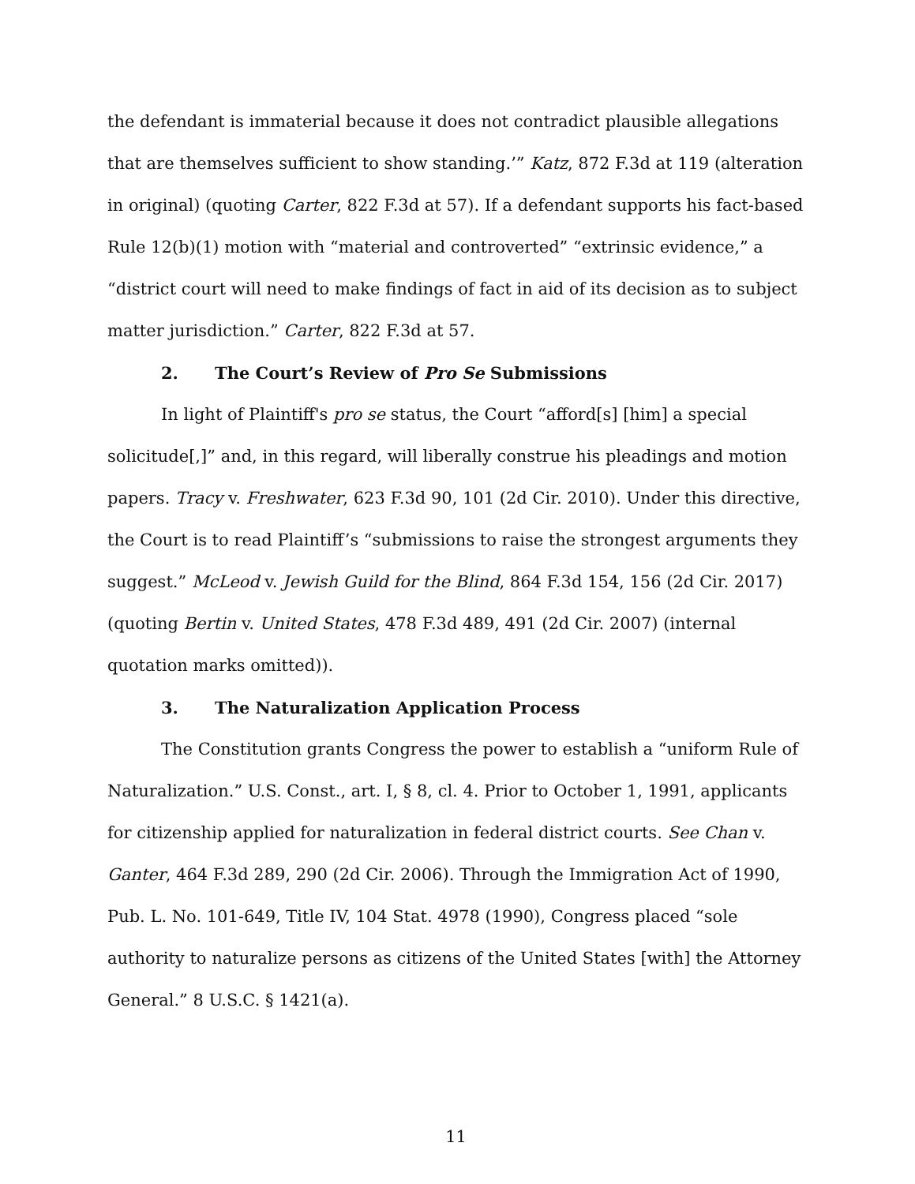the defendant is immaterial because it does not contradict plausible allegations that are themselves sufficient to show standing.’” Katz, 872 F.3d at 119 (alteration in original) (quoting Carter, 822 F.3d at 57). If a defendant supports his fact-based Rule 12(b)(1) motion with “material and controverted” “extrinsic evidence,” a “district court will need to make findings of fact in aid of its decision as to subject matter jurisdiction.” Carter, 822 F.3d at 57.
2. The Court’s Review of Pro Se Submissions
In light of Plaintiff's pro se status, the Court “afford[s] [him] a special solicitude[,]” and, in this regard, will liberally construe his pleadings and motion papers. Tracy v. Freshwater, 623 F.3d 90, 101 (2d Cir. 2010). Under this directive, the Court is to read Plaintiff’s “submissions to raise the strongest arguments they suggest.” McLeod v. Jewish Guild for the Blind, 864 F.3d 154, 156 (2d Cir. 2017) (quoting Bertin v. United States, 478 F.3d 489, 491 (2d Cir. 2007) (internal quotation marks omitted)).
3. The Naturalization Application Process
The Constitution grants Congress the power to establish a “uniform Rule of Naturalization.” U.S. Const., art. I, § 8, cl. 4. Prior to October 1, 1991, applicants for citizenship applied for naturalization in federal district courts. See Chan v. Ganter, 464 F.3d 289, 290 (2d Cir. 2006). Through the Immigration Act of 1990, Pub. L. No. 101-649, Title IV, 104 Stat. 4978 (1990), Congress placed “sole authority to naturalize persons as citizens of the United States [with] the Attorney General.” 8 U.S.C. § 1421(a).
11